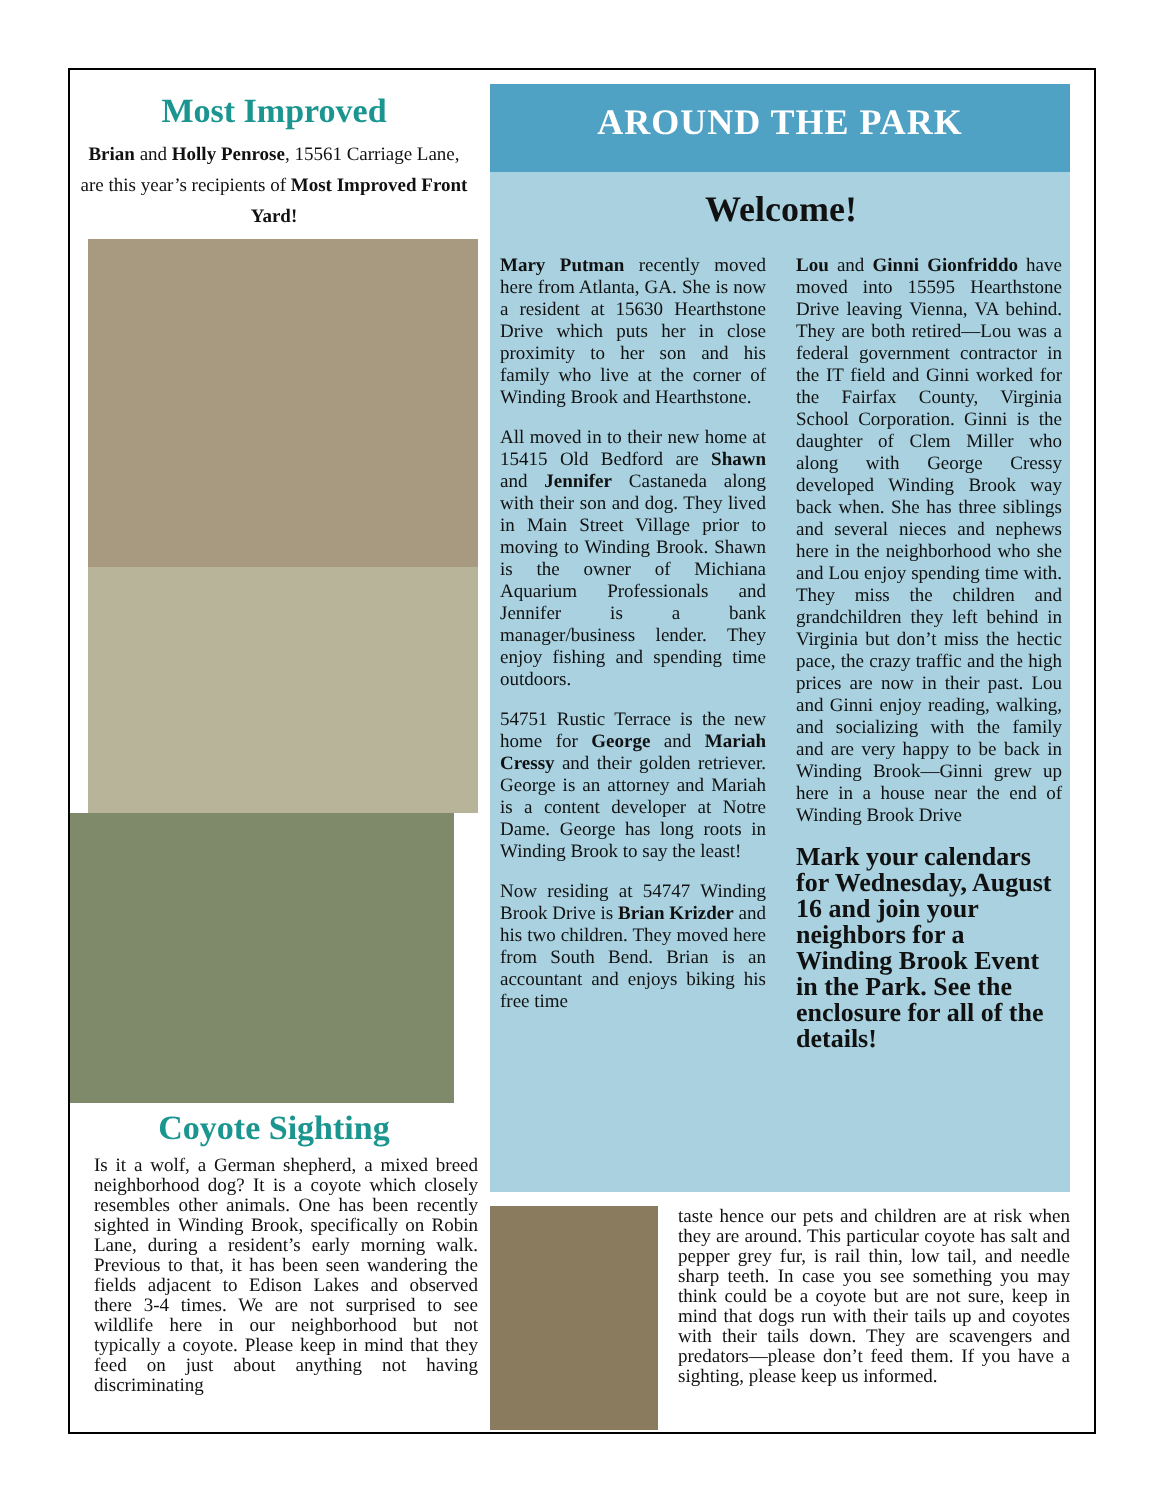Most Improved
Brian and Holly Penrose, 15561 Carriage Lane, are this year’s recipients of Most Improved Front Yard!
Coyote Sighting
Is it a wolf, a German shepherd, a mixed breed neighborhood dog? It is a coyote which closely resembles other animals. One has been recently sighted in Winding Brook, specifically on Robin Lane, during a resident’s early morning walk. Previous to that, it has been seen wandering the fields adjacent to Edison Lakes and observed there 3-4 times. We are not surprised to see wildlife here in our neighborhood but not typically a coyote. Please keep in mind that they feed on just about anything not having discriminating
AROUND THE PARK
Welcome!
Mary Putman recently moved here from Atlanta, GA. She is now a resident at 15630 Hearthstone Drive which puts her in close proximity to her son and his family who live at the corner of Winding Brook and Hearthstone.
All moved in to their new home at 15415 Old Bedford are Shawn and Jennifer Castaneda along with their son and dog. They lived in Main Street Village prior to moving to Winding Brook. Shawn is the owner of Michiana Aquarium Professionals and Jennifer is a bank manager/business lender. They enjoy fishing and spending time outdoors.
54751 Rustic Terrace is the new home for George and Mariah Cressy and their golden retriever. George is an attorney and Mariah is a content developer at Notre Dame. George has long roots in Winding Brook to say the least!
Now residing at 54747 Winding Brook Drive is Brian Krizder and his two children. They moved here from South Bend. Brian is an accountant and enjoys biking his free time
Lou and Ginni Gionfriddo have moved into 15595 Hearthstone Drive leaving Vienna, VA behind. They are both retired—Lou was a federal government contractor in the IT field and Ginni worked for the Fairfax County, Virginia School Corporation. Ginni is the daughter of Clem Miller who along with George Cressy developed Winding Brook way back when. She has three siblings and several nieces and nephews here in the neighborhood who she and Lou enjoy spending time with. They miss the children and grandchildren they left behind in Virginia but don’t miss the hectic pace, the crazy traffic and the high prices are now in their past. Lou and Ginni enjoy reading, walking, and socializing with the family and are very happy to be back in Winding Brook—Ginni grew up here in a house near the end of Winding Brook Drive
Mark your calendars for Wednesday, August 16 and join your neighbors for a Winding Brook Event in the Park. See the enclosure for all of the details!
taste hence our pets and children are at risk when they are around. This particular coyote has salt and pepper grey fur, is rail thin, low tail, and needle sharp teeth. In case you see something you may think could be a coyote but are not sure, keep in mind that dogs run with their tails up and coyotes with their tails down. They are scavengers and predators—please don’t feed them. If you have a sighting, please keep us informed.